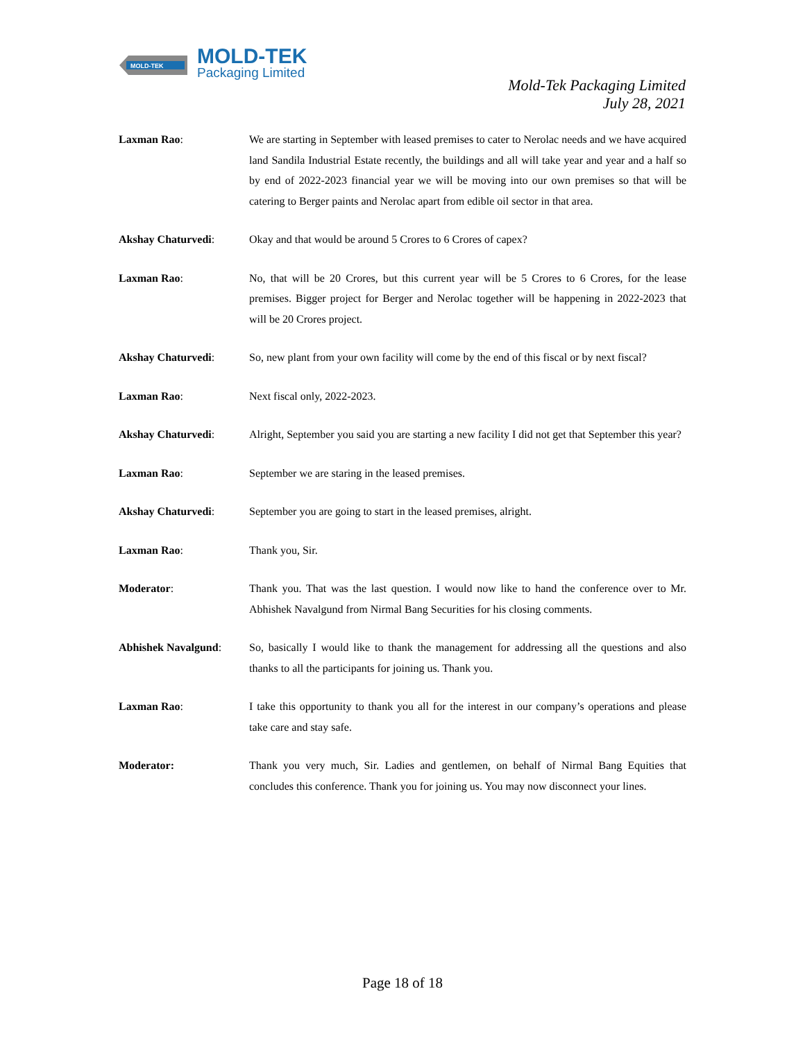MOLD-TEK
MOLD-TEK
Packaging Limited
Mold-Tek Packaging Limited
July 28, 2021
Laxman Rao: We are starting in September with leased premises to cater to Nerolac needs and we have acquired land Sandila Industrial Estate recently, the buildings and all will take year and year and a half so by end of 2022-2023 financial year we will be moving into our own premises so that will be catering to Berger paints and Nerolac apart from edible oil sector in that area.
Akshay Chaturvedi: Okay and that would be around 5 Crores to 6 Crores of capex?
Laxman Rao: No, that will be 20 Crores, but this current year will be 5 Crores to 6 Crores, for the lease premises. Bigger project for Berger and Nerolac together will be happening in 2022-2023 that will be 20 Crores project.
Akshay Chaturvedi: So, new plant from your own facility will come by the end of this fiscal or by next fiscal?
Laxman Rao: Next fiscal only, 2022-2023.
Akshay Chaturvedi: Alright, September you said you are starting a new facility I did not get that September this year?
Laxman Rao: September we are staring in the leased premises.
Akshay Chaturvedi: September you are going to start in the leased premises, alright.
Laxman Rao: Thank you, Sir.
Moderator: Thank you. That was the last question. I would now like to hand the conference over to Mr. Abhishek Navalgund from Nirmal Bang Securities for his closing comments.
Abhishek Navalgund: So, basically I would like to thank the management for addressing all the questions and also thanks to all the participants for joining us. Thank you.
Laxman Rao: I take this opportunity to thank you all for the interest in our company’s operations and please take care and stay safe.
Moderator: Thank you very much, Sir. Ladies and gentlemen, on behalf of Nirmal Bang Equities that concludes this conference. Thank you for joining us. You may now disconnect your lines.
Page 18 of 18